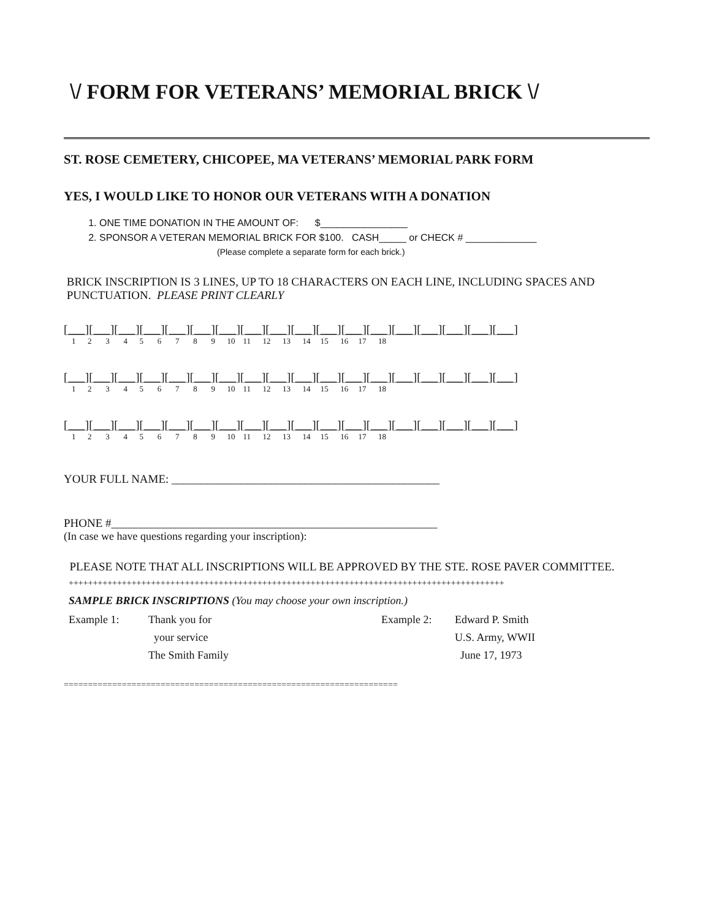\/ FORM FOR VETERANS’ MEMORIAL BRICK \/
ST. ROSE CEMETERY, CHICOPEE, MA VETERANS’ MEMORIAL PARK FORM
YES, I WOULD LIKE TO HONOR OUR VETERANS WITH A DONATION
1. ONE TIME DONATION IN THE AMOUNT OF: $________________
2. SPONSOR A VETERAN MEMORIAL BRICK FOR $100. CASH_____ or CHECK # _____________
(Please complete a separate form for each brick.)
BRICK INSCRIPTION IS 3 LINES, UP TO 18 CHARACTERS ON EACH LINE, INCLUDING SPACES AND PUNCTUATION. PLEASE PRINT CLEARLY
[___][___][___][___][___][___][___][___][___][___][___][___][___][___][___][___][___][___]
1 2 3 4 5 6 7 8 9 10 11 12 13 14 15 16 17 18
[___][___][___][___][___][___][___][___][___][___][___][___][___][___][___][___][___][___]
1 2 3 4 5 6 7 8 9 10 11 12 13 14 15 16 17 18
[___][___][___][___][___][___][___][___][___][___][___][___][___][___][___][___][___][___]
1 2 3 4 5 6 7 8 9 10 11 12 13 14 15 16 17 18
YOUR FULL NAME: ______________________________________________
PHONE #________________________________________________________
(In case we have questions regarding your inscription):
PLEASE NOTE THAT ALL INSCRIPTIONS WILL BE APPROVED BY THE STE. ROSE PAVER COMMITTEE.
++++++++++++++++++++++++++++++++++++++++++++++++++++++++++++++++++++++++++++++++++++++++++
SAMPLE BRICK INSCRIPTIONS (You may choose your own inscription.)
Example 1:
Thank you for
Example 2:
Edward P. Smith
your service
U.S. Army, WWII
The Smith Family
June 17, 1973
=====================================================================